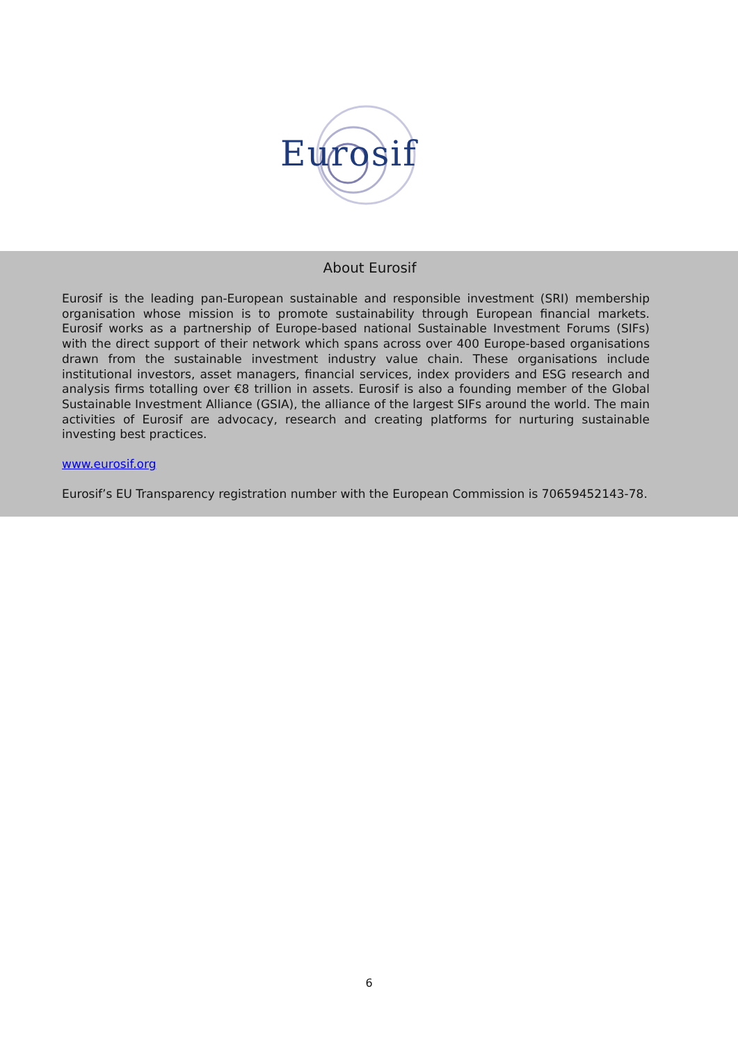Eurosif
About Eurosif
Eurosif is the leading pan-European sustainable and responsible investment (SRI) membership organisation whose mission is to promote sustainability through European financial markets. Eurosif works as a partnership of Europe-based national Sustainable Investment Forums (SIFs) with the direct support of their network which spans across over 400 Europe-based organisations drawn from the sustainable investment industry value chain. These organisations include institutional investors, asset managers, financial services, index providers and ESG research and analysis firms totalling over €8 trillion in assets. Eurosif is also a founding member of the Global Sustainable Investment Alliance (GSIA), the alliance of the largest SIFs around the world. The main activities of Eurosif are advocacy, research and creating platforms for nurturing sustainable investing best practices.
www.eurosif.org
Eurosif’s EU Transparency registration number with the European Commission is 70659452143-78.
6